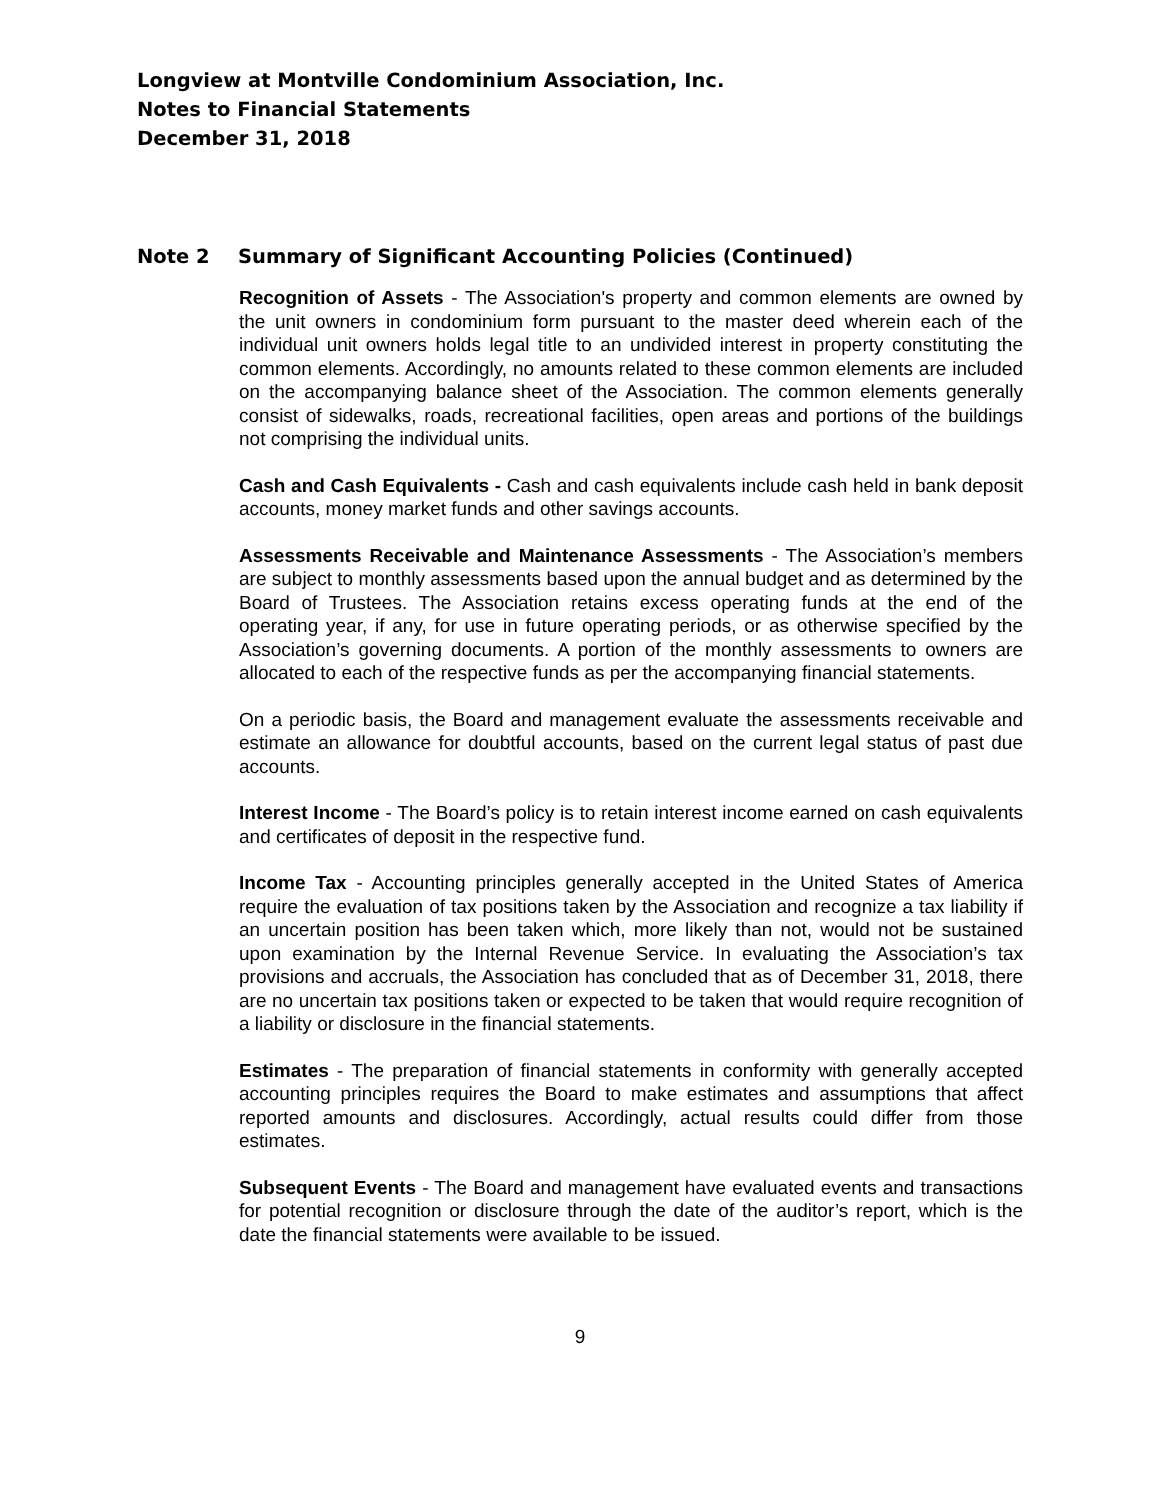Longview at Montville Condominium Association, Inc.
Notes to Financial Statements
December 31, 2018
Note 2 Summary of Significant Accounting Policies (Continued)
Recognition of Assets - The Association's property and common elements are owned by the unit owners in condominium form pursuant to the master deed wherein each of the individual unit owners holds legal title to an undivided interest in property constituting the common elements. Accordingly, no amounts related to these common elements are included on the accompanying balance sheet of the Association. The common elements generally consist of sidewalks, roads, recreational facilities, open areas and portions of the buildings not comprising the individual units.
Cash and Cash Equivalents - Cash and cash equivalents include cash held in bank deposit accounts, money market funds and other savings accounts.
Assessments Receivable and Maintenance Assessments - The Association’s members are subject to monthly assessments based upon the annual budget and as determined by the Board of Trustees. The Association retains excess operating funds at the end of the operating year, if any, for use in future operating periods, or as otherwise specified by the Association’s governing documents. A portion of the monthly assessments to owners are allocated to each of the respective funds as per the accompanying financial statements.
On a periodic basis, the Board and management evaluate the assessments receivable and estimate an allowance for doubtful accounts, based on the current legal status of past due accounts.
Interest Income - The Board’s policy is to retain interest income earned on cash equivalents and certificates of deposit in the respective fund.
Income Tax - Accounting principles generally accepted in the United States of America require the evaluation of tax positions taken by the Association and recognize a tax liability if an uncertain position has been taken which, more likely than not, would not be sustained upon examination by the Internal Revenue Service. In evaluating the Association’s tax provisions and accruals, the Association has concluded that as of December 31, 2018, there are no uncertain tax positions taken or expected to be taken that would require recognition of a liability or disclosure in the financial statements.
Estimates - The preparation of financial statements in conformity with generally accepted accounting principles requires the Board to make estimates and assumptions that affect reported amounts and disclosures. Accordingly, actual results could differ from those estimates.
Subsequent Events - The Board and management have evaluated events and transactions for potential recognition or disclosure through the date of the auditor’s report, which is the date the financial statements were available to be issued.
9